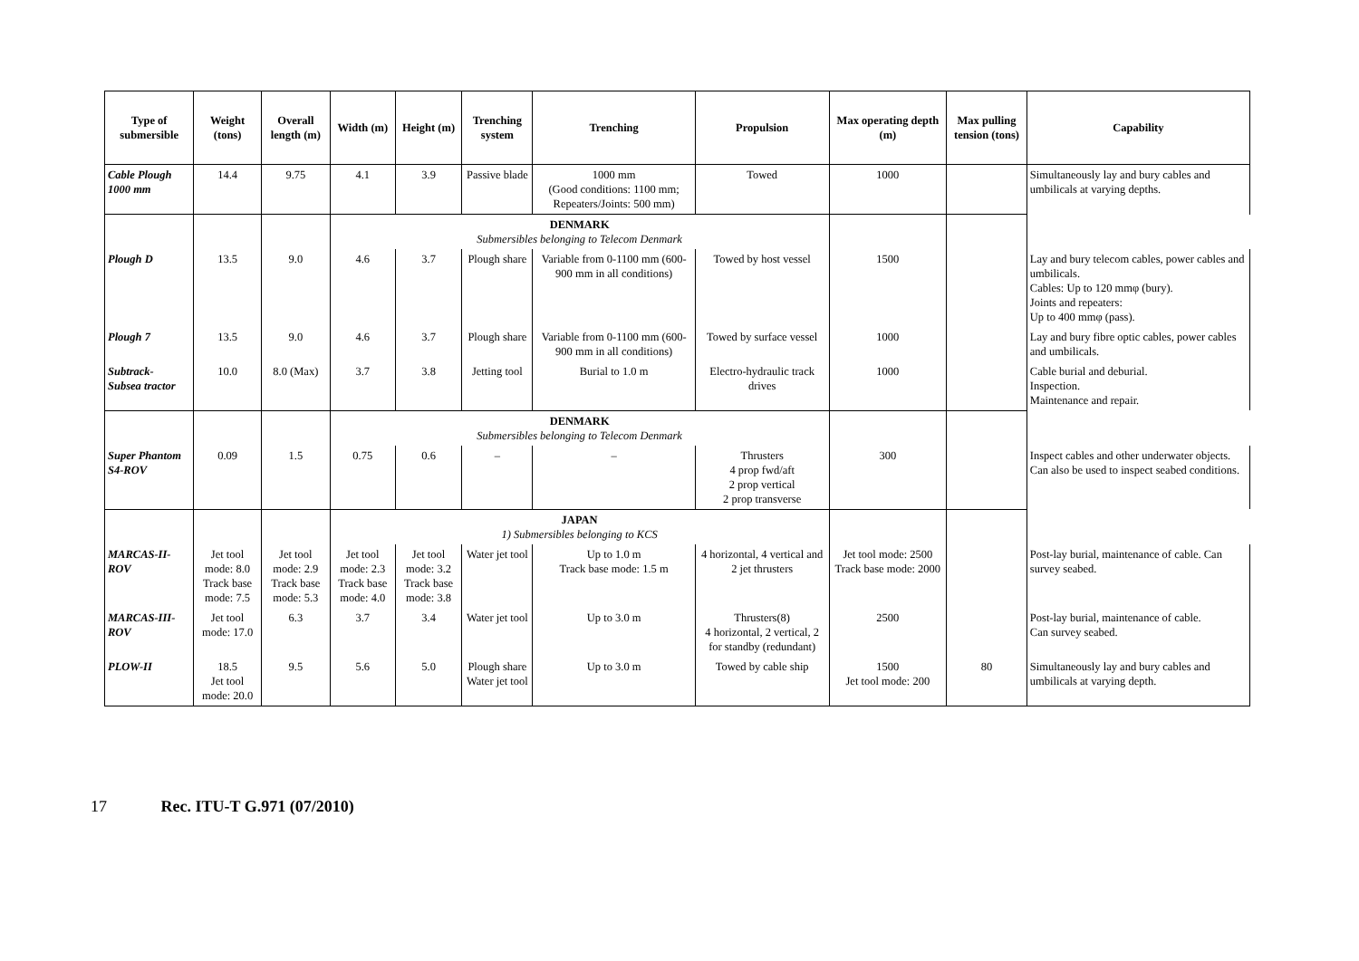| Type of submersible | Weight (tons) | Overall length (m) | Width (m) | Height (m) | Trenching system | Trenching | Propulsion | Max operating depth (m) | Max pulling tension (tons) | Capability |
| --- | --- | --- | --- | --- | --- | --- | --- | --- | --- | --- |
| Cable Plough 1000 mm | 14.4 | 9.75 | 4.1 | 3.9 | Passive blade | 1000 mm (Good conditions: 1100 mm; Repeaters/Joints: 500 mm) | Towed | 1000 | | Simultaneously lay and bury cables and umbilicals at varying depths. |
| | | | DENMARK Submersibles belonging to Telecom Denmark | | | | | | | |
| Plough D | 13.5 | 9.0 | 4.6 | 3.7 | Plough share | Variable from 0-1100 mm (600-900 mm in all conditions) | Towed by host vessel | 1500 | | Lay and bury telecom cables, power cables and umbilicals. Cables: Up to 120 mmφ (bury). Joints and repeaters: Up to 400 mmφ (pass). |
| Plough 7 | 13.5 | 9.0 | 4.6 | 3.7 | Plough share | Variable from 0-1100 mm (600-900 mm in all conditions) | Towed by surface vessel | 1000 | | Lay and bury fibre optic cables, power cables and umbilicals. |
| Subtrack- Subsea tractor | 10.0 | 8.0 (Max) | 3.7 | 3.8 | Jetting tool | Burial to 1.0 m | Electro-hydraulic track drives | 1000 | | Cable burial and deburial. Inspection. Maintenance and repair. |
| | | | DENMARK Submersibles belonging to Telecom Denmark | | | | | | | |
| Super Phantom S4-ROV | 0.09 | 1.5 | 0.75 | 0.6 | – | – | Thrusters 4 prop fwd/aft 2 prop vertical 2 prop transverse | 300 | | Inspect cables and other underwater objects. Can also be used to inspect seabed conditions. |
| | | | JAPAN 1) Submersibles belonging to KCS | | | | | | | |
| MARCAS-II-ROV | Jet tool mode: 8.0 Track base mode: 7.5 | Jet tool mode: 2.9 Track base mode: 5.3 | Jet tool mode: 2.3 Track base mode: 4.0 | Jet tool mode: 3.2 Track base mode: 3.8 | Water jet tool | Up to 1.0 m Track base mode: 1.5 m | 4 horizontal, 4 vertical and 2 jet thrusters | Jet tool mode: 2500 Track base mode: 2000 | | Post-lay burial, maintenance of cable. Can survey seabed. |
| MARCAS-III-ROV | Jet tool mode: 17.0 | 6.3 | 3.7 | 3.4 | Water jet tool | Up to 3.0 m | Thrusters(8) 4 horizontal, 2 vertical, 2 for standby (redundant) | 2500 | | Post-lay burial, maintenance of cable. Can survey seabed. |
| PLOW-II | 18.5 Jet tool mode: 20.0 | 9.5 | 5.6 | 5.0 | Plough share Water jet tool | Up to 3.0 m | Towed by cable ship | 1500 Jet tool mode: 200 | 80 | Simultaneously lay and bury cables and umbilicals at varying depth. |
17 Rec. ITU-T G.971 (07/2010)